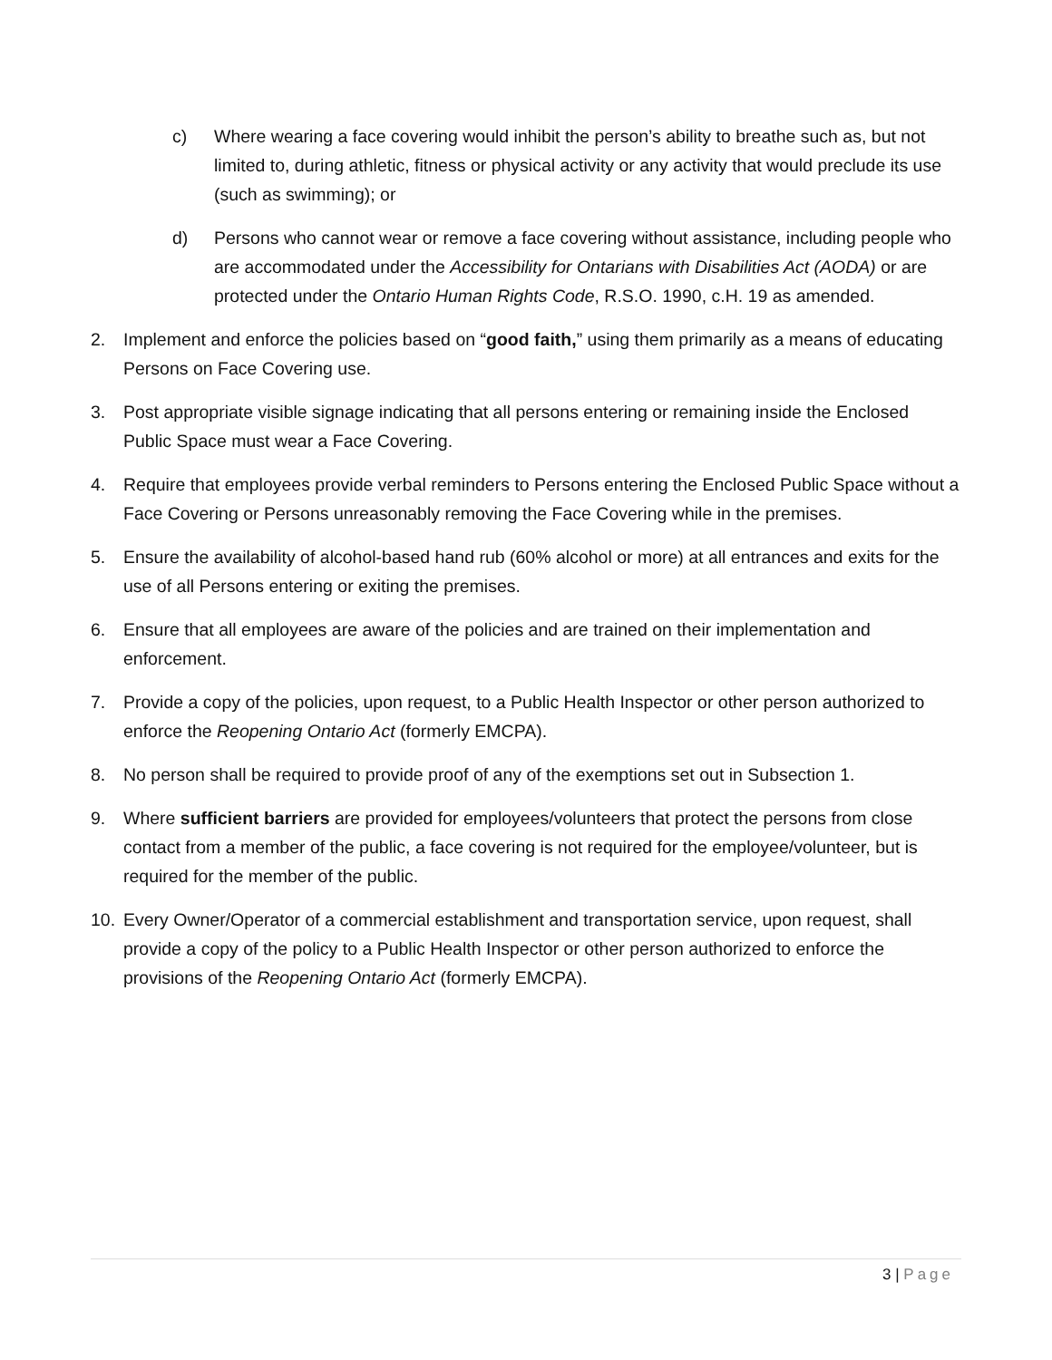c) Where wearing a face covering would inhibit the person’s ability to breathe such as, but not limited to, during athletic, fitness or physical activity or any activity that would preclude its use (such as swimming); or
d) Persons who cannot wear or remove a face covering without assistance, including people who are accommodated under the Accessibility for Ontarians with Disabilities Act (AODA) or are protected under the Ontario Human Rights Code, R.S.O. 1990, c.H. 19 as amended.
2. Implement and enforce the policies based on “good faith,” using them primarily as a means of educating Persons on Face Covering use.
3. Post appropriate visible signage indicating that all persons entering or remaining inside the Enclosed Public Space must wear a Face Covering.
4. Require that employees provide verbal reminders to Persons entering the Enclosed Public Space without a Face Covering or Persons unreasonably removing the Face Covering while in the premises.
5. Ensure the availability of alcohol-based hand rub (60% alcohol or more) at all entrances and exits for the use of all Persons entering or exiting the premises.
6. Ensure that all employees are aware of the policies and are trained on their implementation and enforcement.
7. Provide a copy of the policies, upon request, to a Public Health Inspector or other person authorized to enforce the Reopening Ontario Act (formerly EMCPA).
8. No person shall be required to provide proof of any of the exemptions set out in Subsection 1.
9. Where sufficient barriers are provided for employees/volunteers that protect the persons from close contact from a member of the public, a face covering is not required for the employee/volunteer, but is required for the member of the public.
10. Every Owner/Operator of a commercial establishment and transportation service, upon request, shall provide a copy of the policy to a Public Health Inspector or other person authorized to enforce the provisions of the Reopening Ontario Act (formerly EMCPA).
3 | Page